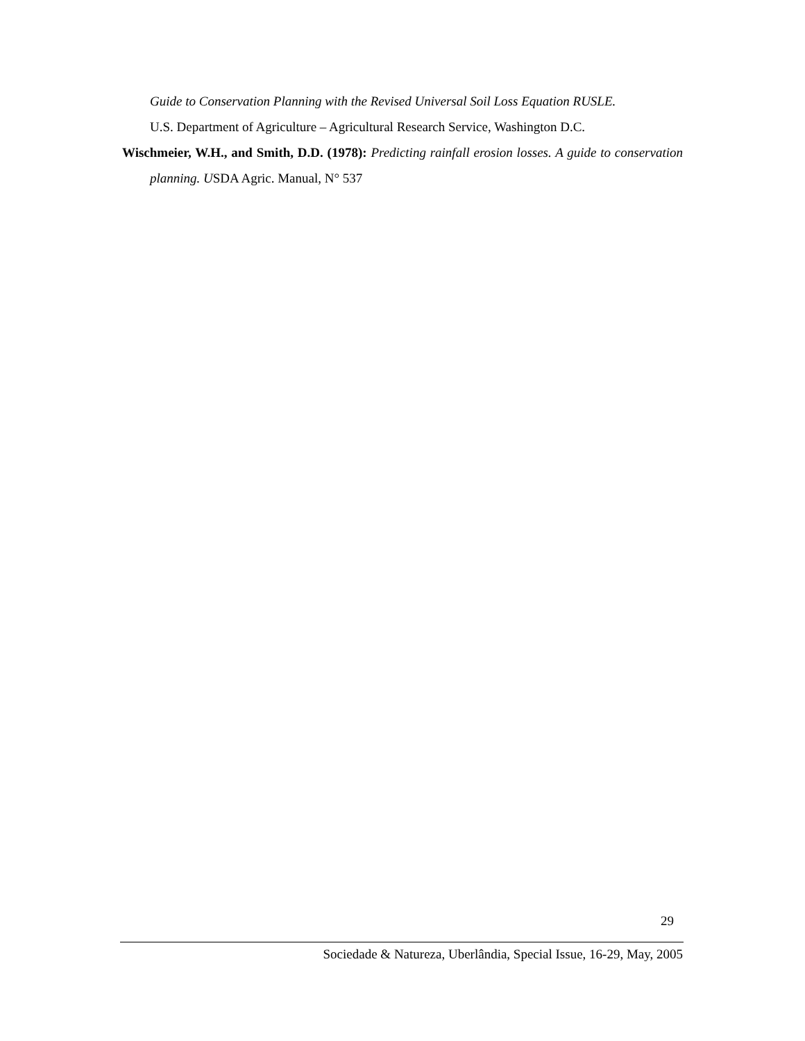Guide to Conservation Planning with the Revised Universal Soil Loss Equation RUSLE.
U.S. Department of Agriculture – Agricultural Research Service, Washington D.C.
Wischmeier, W.H., and Smith, D.D. (1978): Predicting rainfall erosion losses. A guide to conservation planning. USDA Agric. Manual, N° 537
29
Sociedade & Natureza, Uberlândia, Special Issue, 16-29, May, 2005